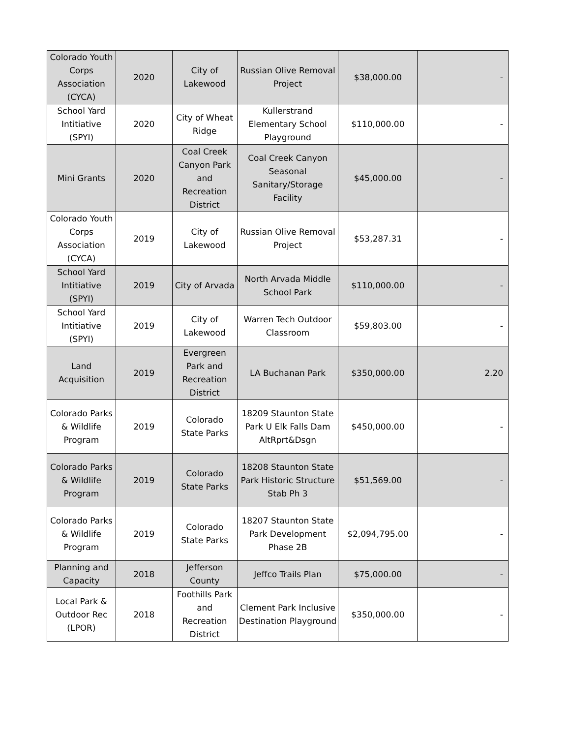| Colorado Youth Corps Association (CYCA) | 2020 | City of Lakewood | Russian Olive Removal Project | $38,000.00 | - |
| School Yard Intitiative (SPYI) | 2020 | City of Wheat Ridge | Kullerstrand Elementary School Playground | $110,000.00 | - |
| Mini Grants | 2020 | Coal Creek Canyon Park and Recreation District | Coal Creek Canyon Seasonal Sanitary/Storage Facility | $45,000.00 | - |
| Colorado Youth Corps Association (CYCA) | 2019 | City of Lakewood | Russian Olive Removal Project | $53,287.31 | - |
| School Yard Intitiative (SPYI) | 2019 | City of Arvada | North Arvada Middle School Park | $110,000.00 | - |
| School Yard Intitiative (SPYI) | 2019 | City of Lakewood | Warren Tech Outdoor Classroom | $59,803.00 | - |
| Land Acquisition | 2019 | Evergreen Park and Recreation District | LA Buchanan Park | $350,000.00 | 2.20 |
| Colorado Parks & Wildlife Program | 2019 | Colorado State Parks | 18209 Staunton State Park U Elk Falls Dam AltRprt&Dsgn | $450,000.00 | - |
| Colorado Parks & Wildlife Program | 2019 | Colorado State Parks | 18208 Staunton State Park Historic Structure Stab Ph 3 | $51,569.00 | - |
| Colorado Parks & Wildlife Program | 2019 | Colorado State Parks | 18207 Staunton State Park Development Phase 2B | $2,094,795.00 | - |
| Planning and Capacity | 2018 | Jefferson County | Jeffco Trails Plan | $75,000.00 | - |
| Local Park & Outdoor Rec (LPOR) | 2018 | Foothills Park and Recreation District | Clement Park Inclusive Destination Playground | $350,000.00 | - |